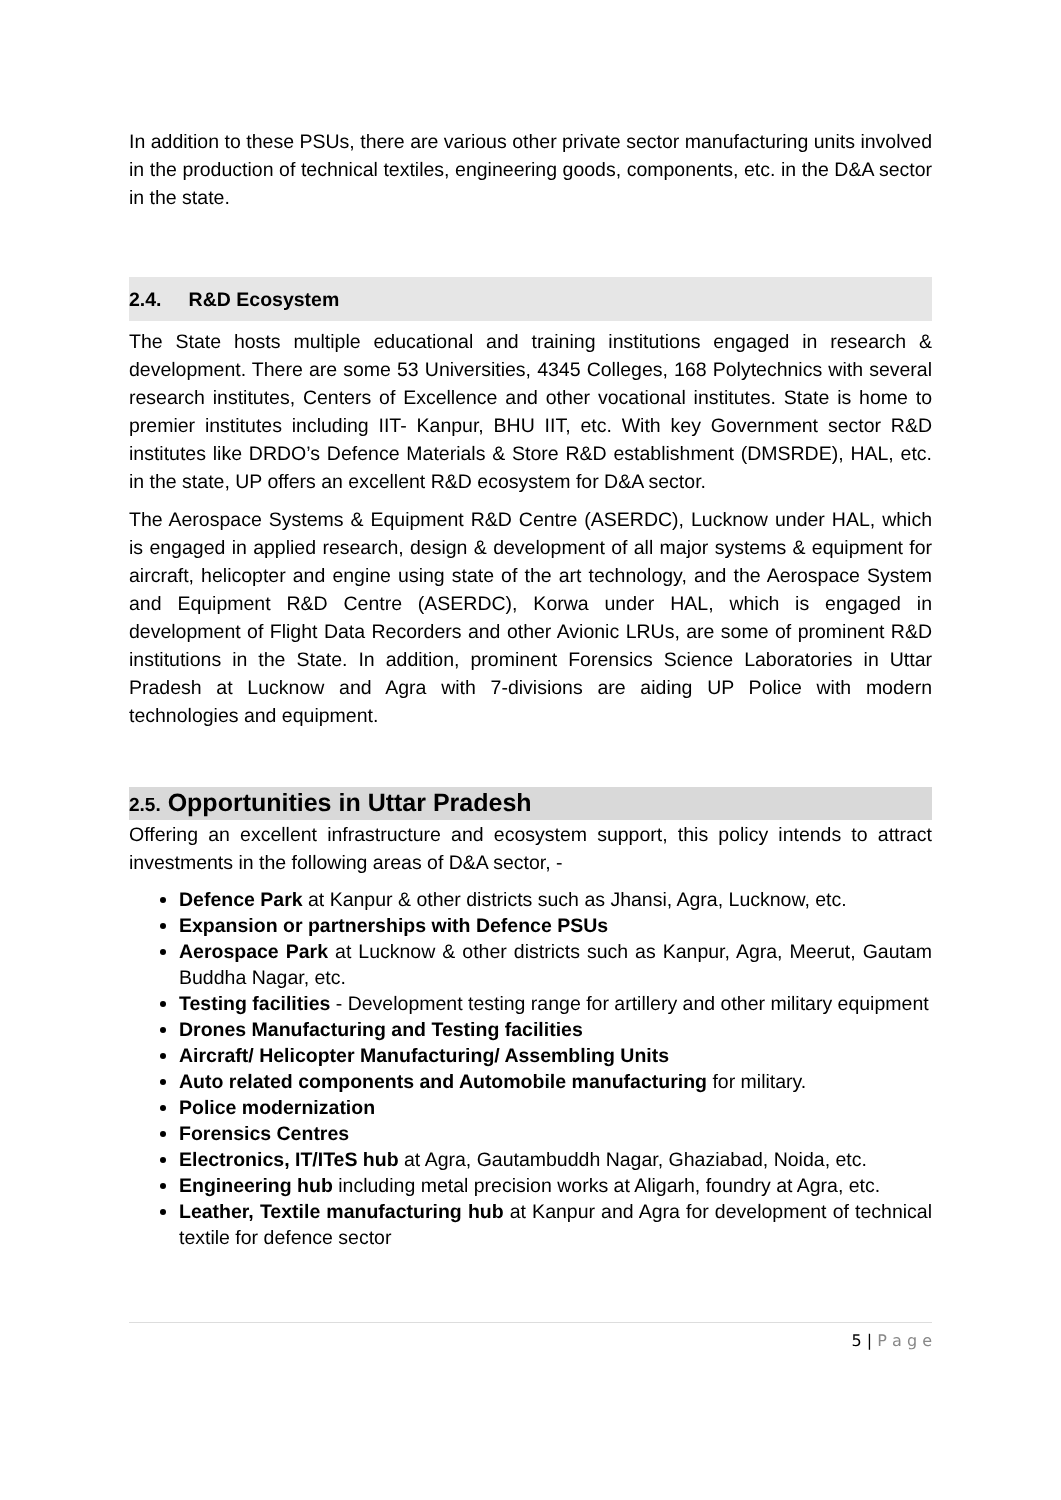In addition to these PSUs, there are various other private sector manufacturing units involved in the production of technical textiles, engineering goods, components, etc. in the D&A sector in the state.
2.4. R&D Ecosystem
The State hosts multiple educational and training institutions engaged in research & development. There are some 53 Universities, 4345 Colleges, 168 Polytechnics with several research institutes, Centers of Excellence and other vocational institutes. State is home to premier institutes including IIT- Kanpur, BHU IIT, etc. With key Government sector R&D institutes like DRDO’s Defence Materials & Store R&D establishment (DMSRDE), HAL, etc. in the state, UP offers an excellent R&D ecosystem for D&A sector.
The Aerospace Systems & Equipment R&D Centre (ASERDC), Lucknow under HAL, which is engaged in applied research, design & development of all major systems & equipment for aircraft, helicopter and engine using state of the art technology, and the Aerospace System and Equipment R&D Centre (ASERDC), Korwa under HAL, which is engaged in development of Flight Data Recorders and other Avionic LRUs, are some of prominent R&D institutions in the State. In addition, prominent Forensics Science Laboratories in Uttar Pradesh at Lucknow and Agra with 7-divisions are aiding UP Police with modern technologies and equipment.
2.5. Opportunities in Uttar Pradesh
Offering an excellent infrastructure and ecosystem support, this policy intends to attract investments in the following areas of D&A sector, -
Defence Park at Kanpur & other districts such as Jhansi, Agra, Lucknow, etc.
Expansion or partnerships with Defence PSUs
Aerospace Park at Lucknow & other districts such as Kanpur, Agra, Meerut, Gautam Buddha Nagar, etc.
Testing facilities - Development testing range for artillery and other military equipment
Drones Manufacturing and Testing facilities
Aircraft/ Helicopter Manufacturing/ Assembling Units
Auto related components and Automobile manufacturing for military.
Police modernization
Forensics Centres
Electronics, IT/ITeS hub at Agra, Gautambuddh Nagar, Ghaziabad, Noida, etc.
Engineering hub including metal precision works at Aligarh, foundry at Agra, etc.
Leather, Textile manufacturing hub at Kanpur and Agra for development of technical textile for defence sector
5 | P a g e